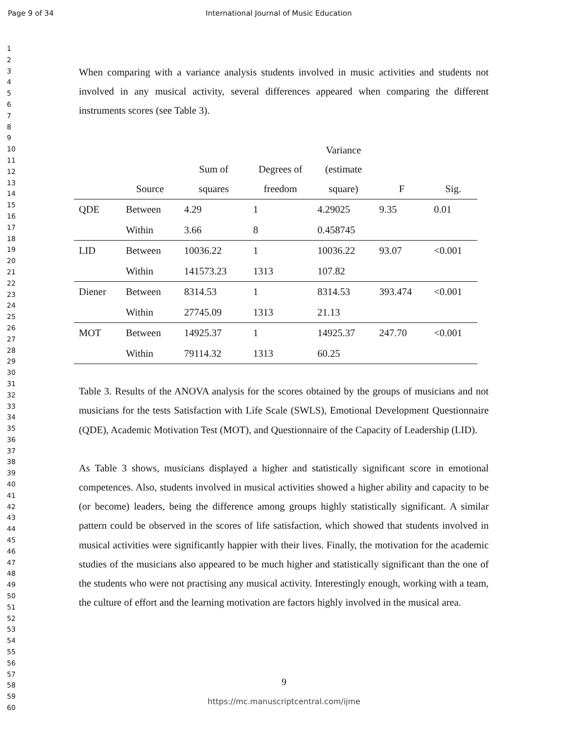Page 9 of 34 International Journal of Music Education
1
2
3
4
5
6
7
8
9
10
11
12
13
14
15
16
17
18
19
20
21
22
23
24
25
26
27
28
29
30
31
32
33
34
35
36
37
38
39
40
41
42
43
44
45
46
47
48
49
50
51
52
53
54
55
56
57
58
59
60
When comparing with a variance analysis students involved in music activities and students not involved in any musical activity, several differences appeared when comparing the different instruments scores (see Table 3).
| | Source | Sum of squares | Degrees of freedom | Variance (estimate square) | F | Sig. |
| --- | --- | --- | --- | --- | --- | --- |
| QDE | Between | 4.29 | 1 | 4.29025 | 9.35 | 0.01 |
| | Within | 3.66 | 8 | 0.458745 | | |
| LID | Between | 10036.22 | 1 | 10036.22 | 93.07 | <0.001 |
| | Within | 141573.23 | 1313 | 107.82 | | |
| Diener | Between | 8314.53 | 1 | 8314.53 | 393.474 | <0.001 |
| | Within | 27745.09 | 1313 | 21.13 | | |
| MOT | Between | 14925.37 | 1 | 14925.37 | 247.70 | <0.001 |
| | Within | 79114.32 | 1313 | 60.25 | | |
Table 3. Results of the ANOVA analysis for the scores obtained by the groups of musicians and not musicians for the tests Satisfaction with Life Scale (SWLS), Emotional Development Questionnaire (QDE), Academic Motivation Test (MOT), and Questionnaire of the Capacity of Leadership (LID).
As Table 3 shows, musicians displayed a higher and statistically significant score in emotional competences. Also, students involved in musical activities showed a higher ability and capacity to be (or become) leaders, being the difference among groups highly statistically significant. A similar pattern could be observed in the scores of life satisfaction, which showed that students involved in musical activities were significantly happier with their lives. Finally, the motivation for the academic studies of the musicians also appeared to be much higher and statistically significant than the one of the students who were not practising any musical activity. Interestingly enough, working with a team, the culture of effort and the learning motivation are factors highly involved in the musical area.
9
https://mc.manuscriptcentral.com/ijme